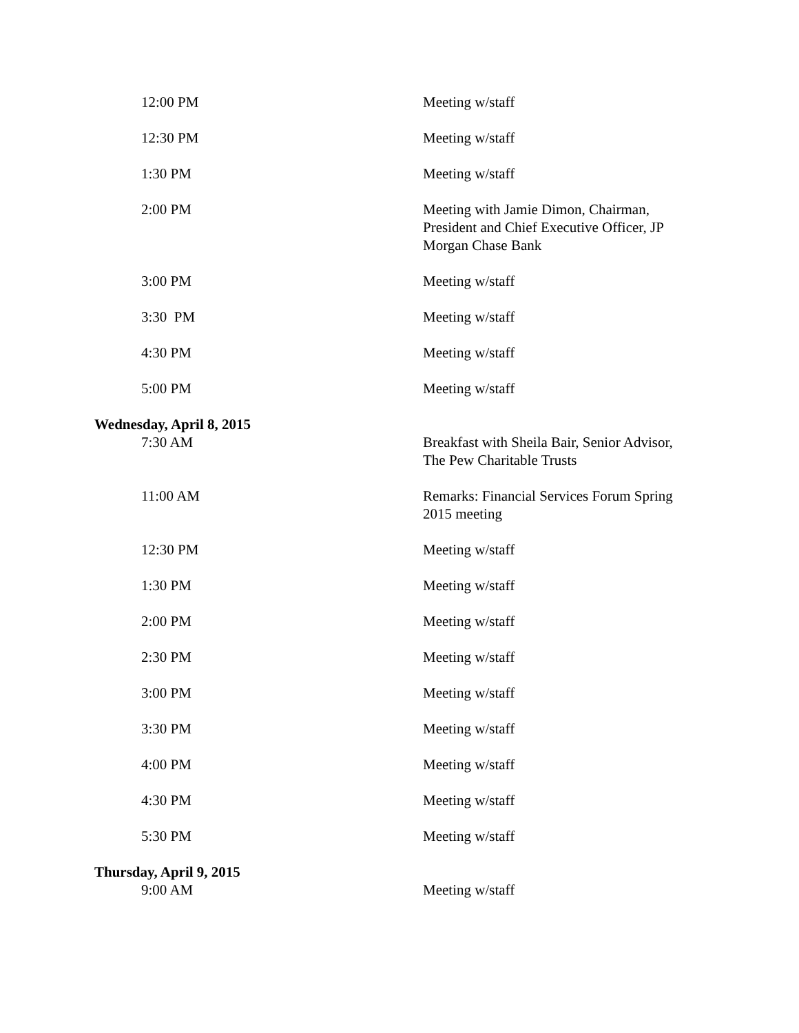| 12:00 PM | Meeting w/staff |
| 12:30 PM | Meeting w/staff |
| 1:30 PM | Meeting w/staff |
| 2:00 PM | Meeting with Jamie Dimon, Chairman, President and Chief Executive Officer, JP Morgan Chase Bank |
| 3:00 PM | Meeting w/staff |
| 3:30 PM | Meeting w/staff |
| 4:30 PM | Meeting w/staff |
| 5:00 PM | Meeting w/staff |
| Wednesday, April 8, 2015 | |
| 7:30 AM | Breakfast with Sheila Bair, Senior Advisor, The Pew Charitable Trusts |
| 11:00 AM | Remarks: Financial Services Forum Spring 2015 meeting |
| 12:30 PM | Meeting w/staff |
| 1:30 PM | Meeting w/staff |
| 2:00 PM | Meeting w/staff |
| 2:30 PM | Meeting w/staff |
| 3:00 PM | Meeting w/staff |
| 3:30 PM | Meeting w/staff |
| 4:00 PM | Meeting w/staff |
| 4:30 PM | Meeting w/staff |
| 5:30 PM | Meeting w/staff |
| Thursday, April 9, 2015 | |
| 9:00 AM | Meeting w/staff |